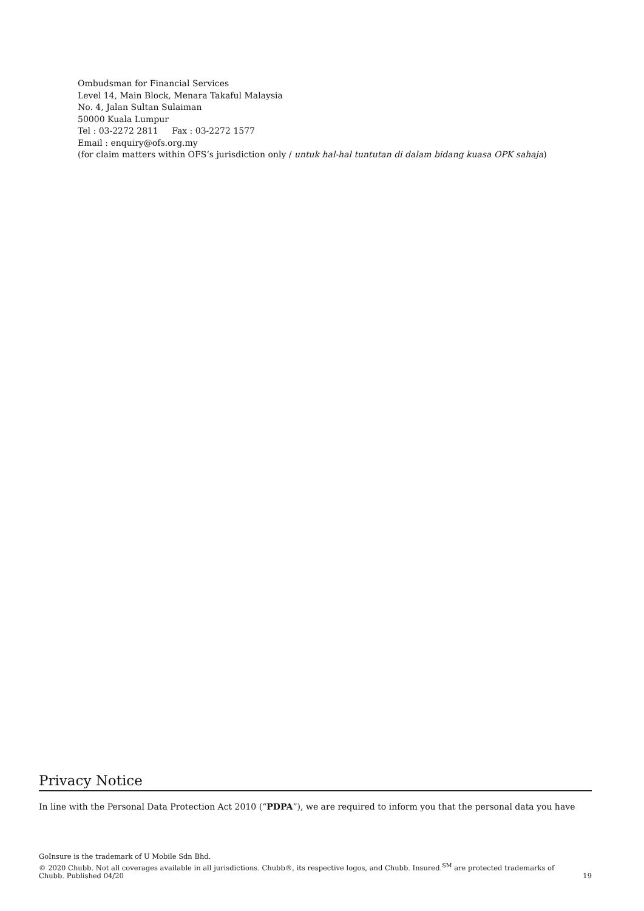Ombudsman for Financial Services
Level 14, Main Block, Menara Takaful Malaysia
No. 4, Jalan Sultan Sulaiman
50000 Kuala Lumpur
Tel : 03-2272 2811 Fax : 03-2272 1577
Email : enquiry@ofs.org.my
(for claim matters within OFS’s jurisdiction only / untuk hal-hal tuntutan di dalam bidang kuasa OPK sahaja)
Privacy Notice
In line with the Personal Data Protection Act 2010 (“PDPA”), we are required to inform you that the personal data you have
GoInsure is the trademark of U Mobile Sdn Bhd.
© 2020 Chubb. Not all coverages available in all jurisdictions. Chubb®, its respective logos, and Chubb. Insured.<sup>SM</sup> are protected trademarks of
Chubb. Published 04/20
19